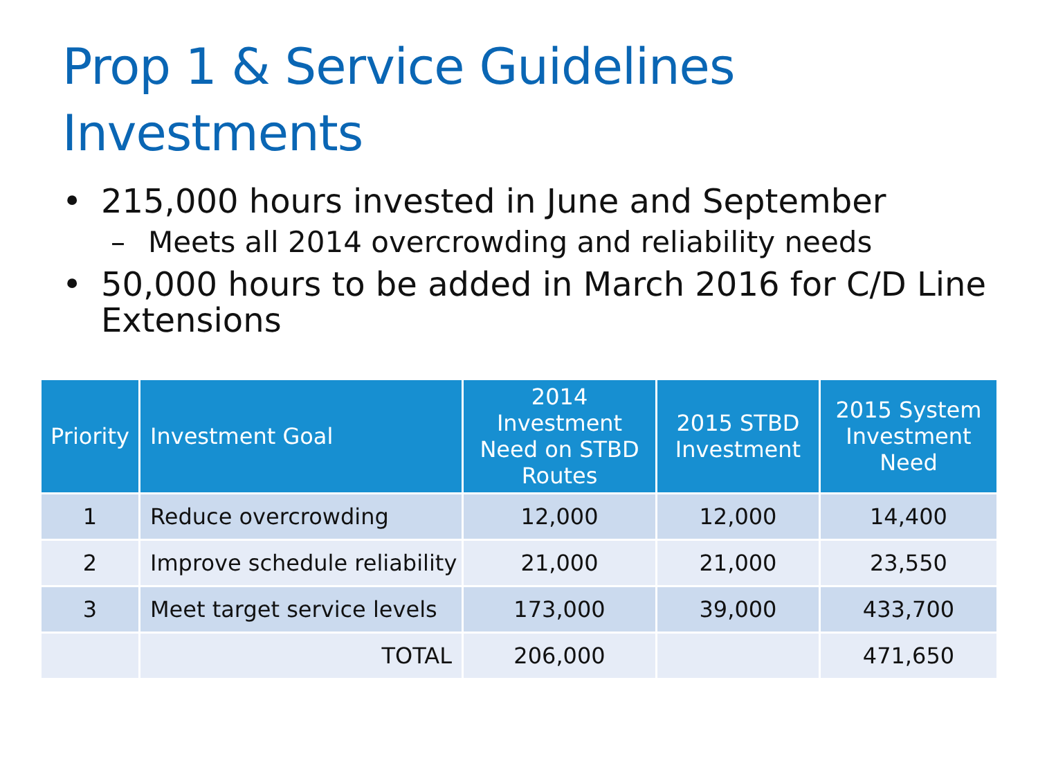Prop 1 & Service Guidelines Investments
• 215,000 hours invested in June and September
– Meets all 2014 overcrowding and reliability needs
• 50,000 hours to be added in March 2016 for C/D Line Extensions
| Priority | Investment Goal | 2014 Investment Need on STBD Routes | 2015 STBD Investment | 2015 System Investment Need |
| --- | --- | --- | --- | --- |
| 1 | Reduce overcrowding | 12,000 | 12,000 | 14,400 |
| 2 | Improve schedule reliability | 21,000 | 21,000 | 23,550 |
| 3 | Meet target service levels | 173,000 | 39,000 | 433,700 |
| | TOTAL | 206,000 | | 471,650 |